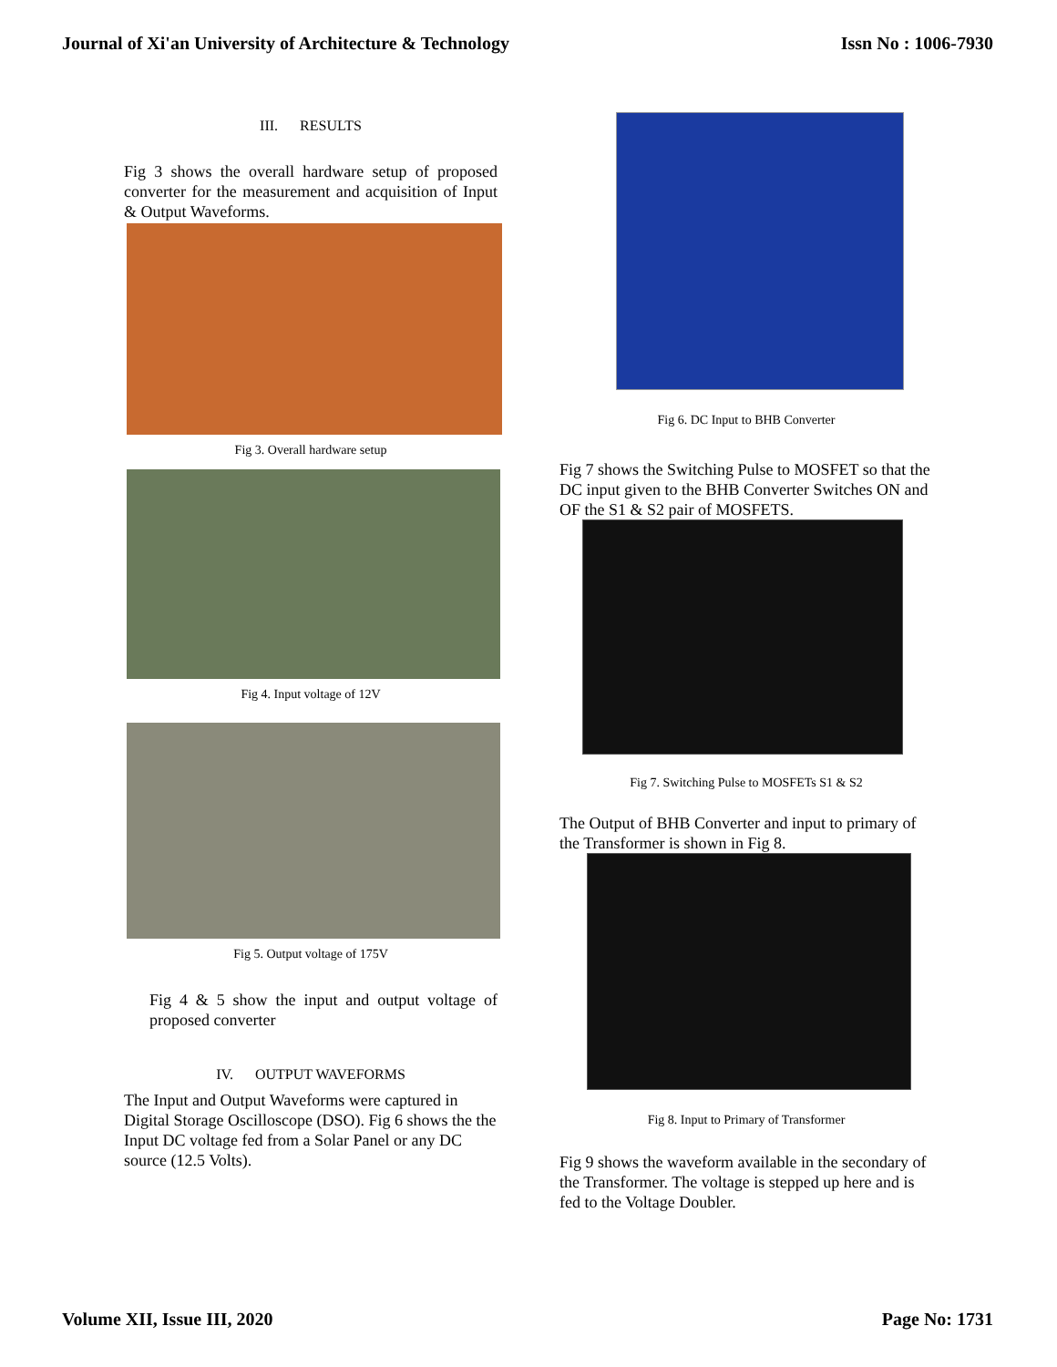Journal of Xi'an University of Architecture & Technology Issn No : 1006-7930
III. RESULTS
Fig 3 shows the overall hardware setup of proposed converter for the measurement and acquisition of Input & Output Waveforms.
Fig 3. Overall hardware setup
Fig 4. Input voltage of 12V
Fig 5. Output voltage of 175V
Fig 4 & 5 show the input and output voltage of proposed converter
IV. OUTPUT WAVEFORMS
The Input and Output Waveforms were captured in Digital Storage Oscilloscope (DSO). Fig 6 shows the the Input DC voltage fed from a Solar Panel or any DC source (12.5 Volts).
Fig 6. DC Input to BHB Converter
Fig 7 shows the Switching Pulse to MOSFET so that the DC input given to the BHB Converter Switches ON and OF the S1 & S2 pair of MOSFETS.
Fig 7. Switching Pulse to MOSFETs S1 & S2
The Output of BHB Converter and input to primary of the Transformer is shown in Fig 8.
Fig 8. Input to Primary of Transformer
Fig 9 shows the waveform available in the secondary of the Transformer. The voltage is stepped up here and is fed to the Voltage Doubler.
Volume XII, Issue III, 2020 Page No: 1731